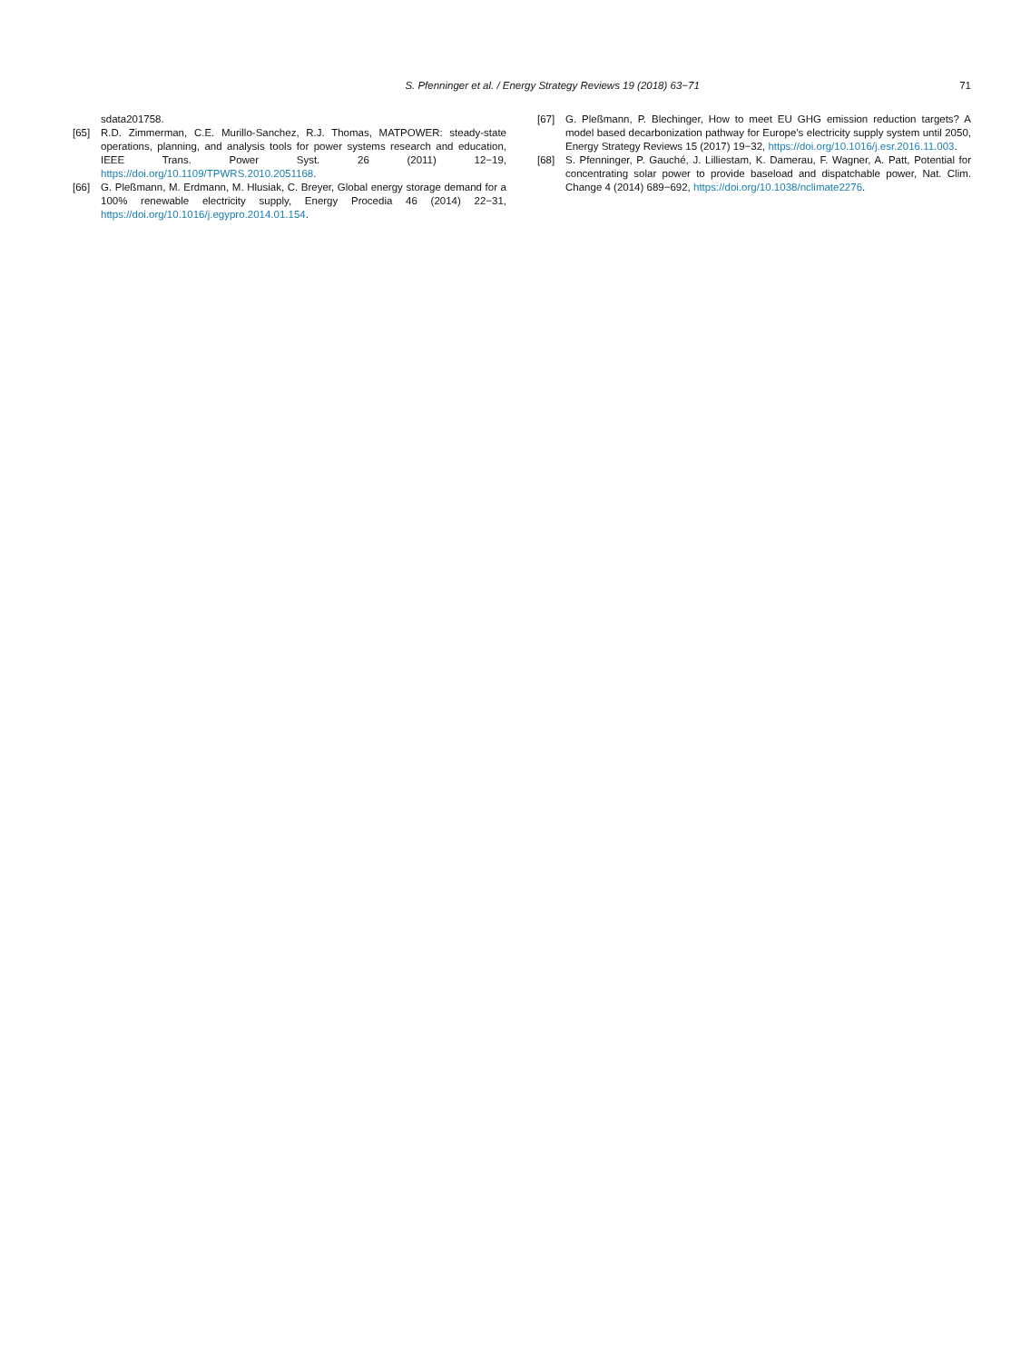S. Pfenninger et al. / Energy Strategy Reviews 19 (2018) 63−71
71
sdata201758.
[65] R.D. Zimmerman, C.E. Murillo-Sanchez, R.J. Thomas, MATPOWER: steady-state operations, planning, and analysis tools for power systems research and education, IEEE Trans. Power Syst. 26 (2011) 12−19, https://doi.org/10.1109/TPWRS.2010.2051168.
[66] G. Pleßmann, M. Erdmann, M. Hlusiak, C. Breyer, Global energy storage demand for a 100% renewable electricity supply, Energy Procedia 46 (2014) 22−31, https://doi.org/10.1016/j.egypro.2014.01.154.
[67] G. Pleßmann, P. Blechinger, How to meet EU GHG emission reduction targets? A model based decarbonization pathway for Europe's electricity supply system until 2050, Energy Strategy Reviews 15 (2017) 19−32, https://doi.org/10.1016/j.esr.2016.11.003.
[68] S. Pfenninger, P. Gauché, J. Lilliestam, K. Damerau, F. Wagner, A. Patt, Potential for concentrating solar power to provide baseload and dispatchable power, Nat. Clim. Change 4 (2014) 689−692, https://doi.org/10.1038/nclimate2276.